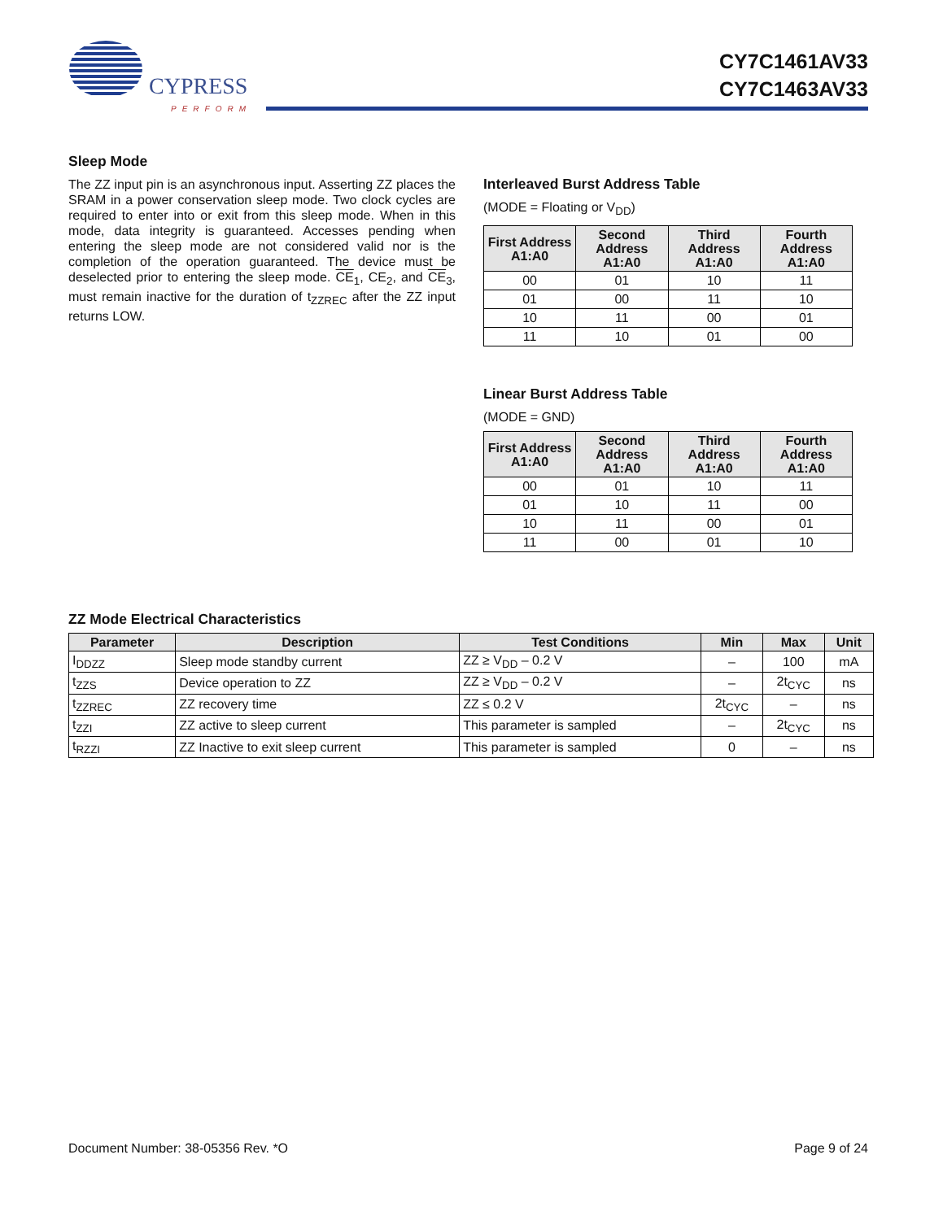CYPRESS
PERFORM
CY7C1461AV33
CY7C1463AV33
Sleep Mode
The ZZ input pin is an asynchronous input. Asserting ZZ places the SRAM in a power conservation sleep mode. Two clock cycles are required to enter into or exit from this sleep mode. When in this mode, data integrity is guaranteed. Accesses pending when entering the sleep mode are not considered valid nor is the completion of the operation guaranteed. The device must be deselected prior to entering the sleep mode. CE<sub>1</sub>, CE<sub>2</sub>, and CE<sub>3</sub>, must remain inactive for the duration of t<sub>ZZREC</sub> after the ZZ input returns LOW.
Interleaved Burst Address Table
(MODE = Floating or V<sub>DD</sub>)
| First Address A1:A0 | Second Address A1:A0 | Third Address A1:A0 | Fourth Address A1:A0 |
| --- | --- | --- | --- |
| 00 | 01 | 10 | 11 |
| 01 | 00 | 11 | 10 |
| 10 | 11 | 00 | 01 |
| 11 | 10 | 01 | 00 |
Linear Burst Address Table
(MODE = GND)
| First Address A1:A0 | Second Address A1:A0 | Third Address A1:A0 | Fourth Address A1:A0 |
| --- | --- | --- | --- |
| 00 | 01 | 10 | 11 |
| 01 | 10 | 11 | 00 |
| 10 | 11 | 00 | 01 |
| 11 | 00 | 01 | 10 |
ZZ Mode Electrical Characteristics
| Parameter | Description | Test Conditions | Min | Max | Unit |
| --- | --- | --- | --- | --- | --- |
| I<sub>DDZZ</sub> | Sleep mode standby current | ZZ ≥ V<sub>DD</sub> – 0.2 V | – | 100 | mA |
| t<sub>ZZS</sub> | Device operation to ZZ | ZZ ≥ V<sub>DD</sub> – 0.2 V | – | 2t<sub>CYC</sub> | ns |
| t<sub>ZZREC</sub> | ZZ recovery time | ZZ ≤ 0.2 V | 2t<sub>CYC</sub> | – | ns |
| t<sub>ZZI</sub> | ZZ active to sleep current | This parameter is sampled | – | 2t<sub>CYC</sub> | ns |
| t<sub>RZZI</sub> | ZZ Inactive to exit sleep current | This parameter is sampled | 0 | – | ns |
Document Number: 38-05356 Rev. *O Page 9 of 24